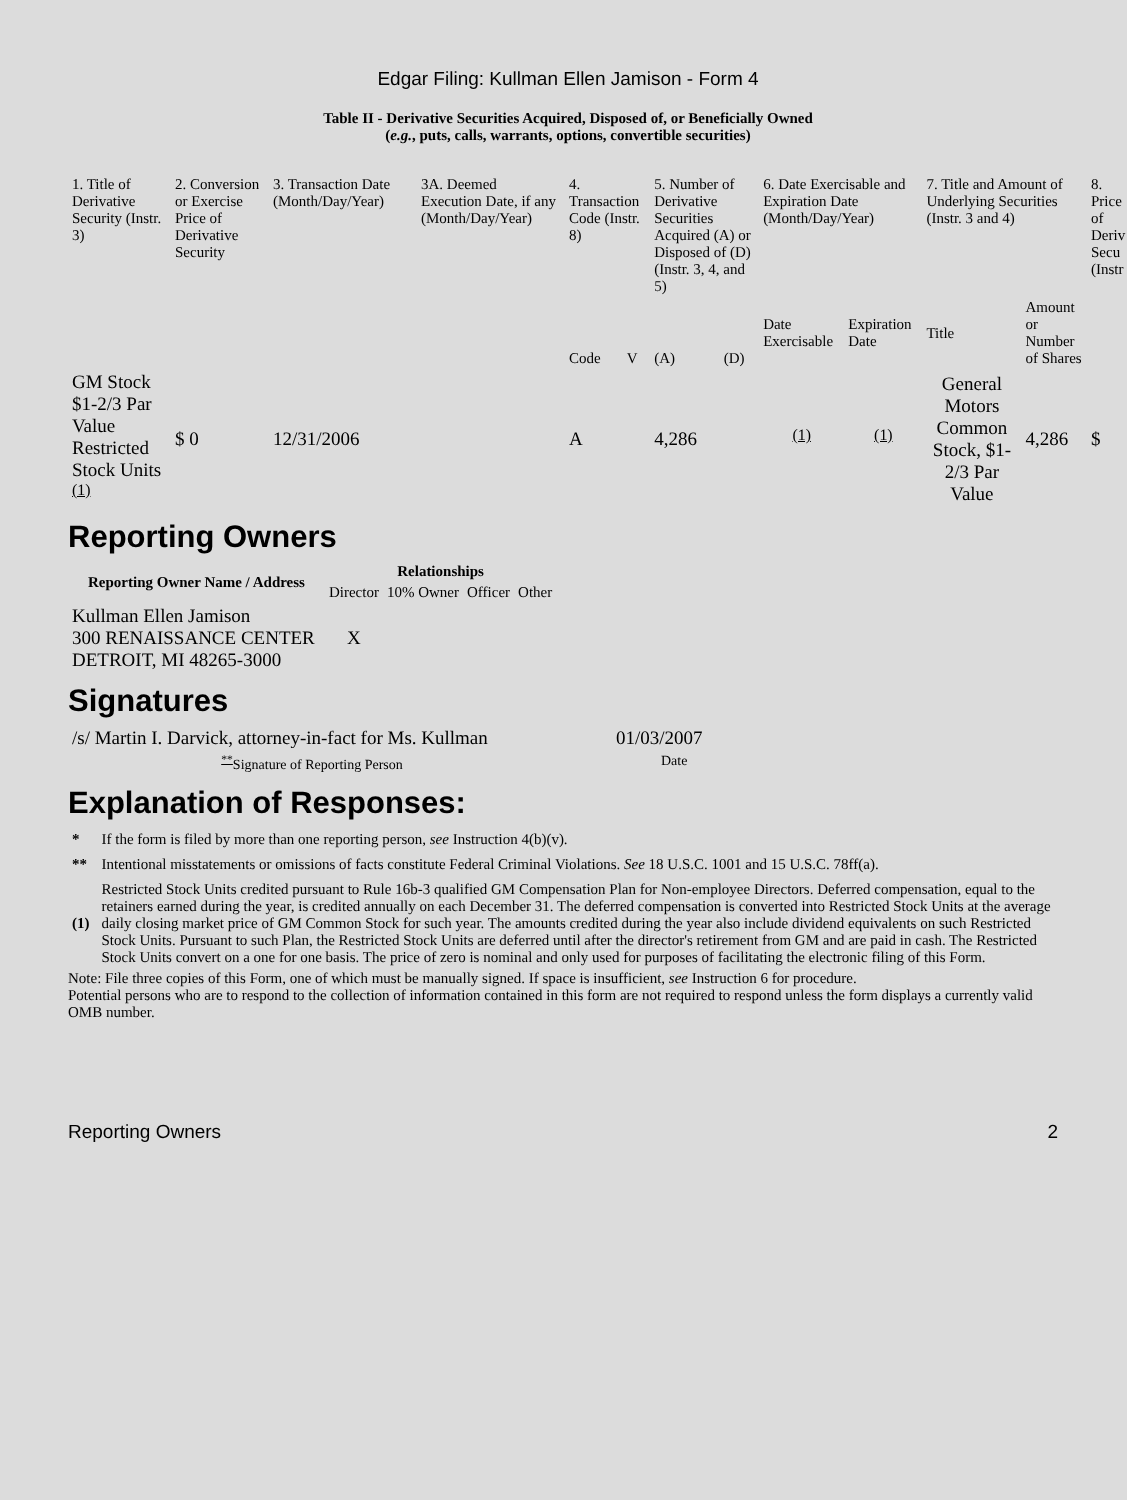Edgar Filing: Kullman Ellen Jamison - Form 4
Table II - Derivative Securities Acquired, Disposed of, or Beneficially Owned
(e.g., puts, calls, warrants, options, convertible securities)
| 1. Title of Derivative Security (Instr. 3) | 2. Conversion or Exercise Price of Derivative Security | 3. Transaction Date (Month/Day/Year) | 3A. Deemed Execution Date, if any (Month/Day/Year) | 4. Transaction Code (Instr. 8) | | 5. Number of Derivative Securities Acquired (A) or Disposed of (D) (Instr. 3, 4, and 5) | | 6. Date Exercisable and Expiration Date (Month/Day/Year) | | 7. Title and Amount of Underlying Securities (Instr. 3 and 4) | | 8. Price of Deriv Secu (Instr |
| --- | --- | --- | --- | --- | --- | --- | --- | --- | --- | --- | --- | --- |
| | | | | Code | V | (A) | (D) | Date Exercisable | Expiration Date | Title | Amount or Number of Shares | |
| GM Stock $1-2/3 Par Value Restricted Stock Units <sup>(1)</sup> | $ 0 | 12/31/2006 | | A | | 4,286 | | <sup>(1)</sup> | <sup>(1)</sup> | General Motors Common Stock, $1-2/3 Par Value | 4,286 | $ |
Reporting Owners
| Reporting Owner Name / Address | Relationships | | | |
| --- | --- | --- | --- | --- |
| | Director | 10% Owner | Officer | Other |
| Kullman Ellen Jamison 300 RENAISSANCE CENTER DETROIT, MI 48265-3000 | X | | | |
Signatures
| /s/ Martin I. Darvick, attorney-in-fact for Ms. Kullman | 01/03/2007 |
| <sup>**</sup> Signature of Reporting Person | Date |
Explanation of Responses:
| * | If the form is filed by more than one reporting person, see Instruction 4(b)(v). |
| ** | Intentional misstatements or omissions of facts constitute Federal Criminal Violations. See 18 U.S.C. 1001 and 15 U.S.C. 78ff(a). |
| (1) | Restricted Stock Units credited pursuant to Rule 16b-3 qualified GM Compensation Plan for Non-employee Directors. Deferred compensation, equal to the retainers earned during the year, is credited annually on each December 31. The deferred compensation is converted into Restricted Stock Units at the average daily closing market price of GM Common Stock for such year. The amounts credited during the year also include dividend equivalents on such Restricted Stock Units. Pursuant to such Plan, the Restricted Stock Units are deferred until after the director's retirement from GM and are paid in cash. The Restricted Stock Units convert on a one for one basis. The price of zero is nominal and only used for purposes of facilitating the electronic filing of this Form. |
Note: File three copies of this Form, one of which must be manually signed. If space is insufficient, see Instruction 6 for procedure.
Potential persons who are to respond to the collection of information contained in this form are not required to respond unless the form displays a currently valid OMB number.
Reporting Owners 2